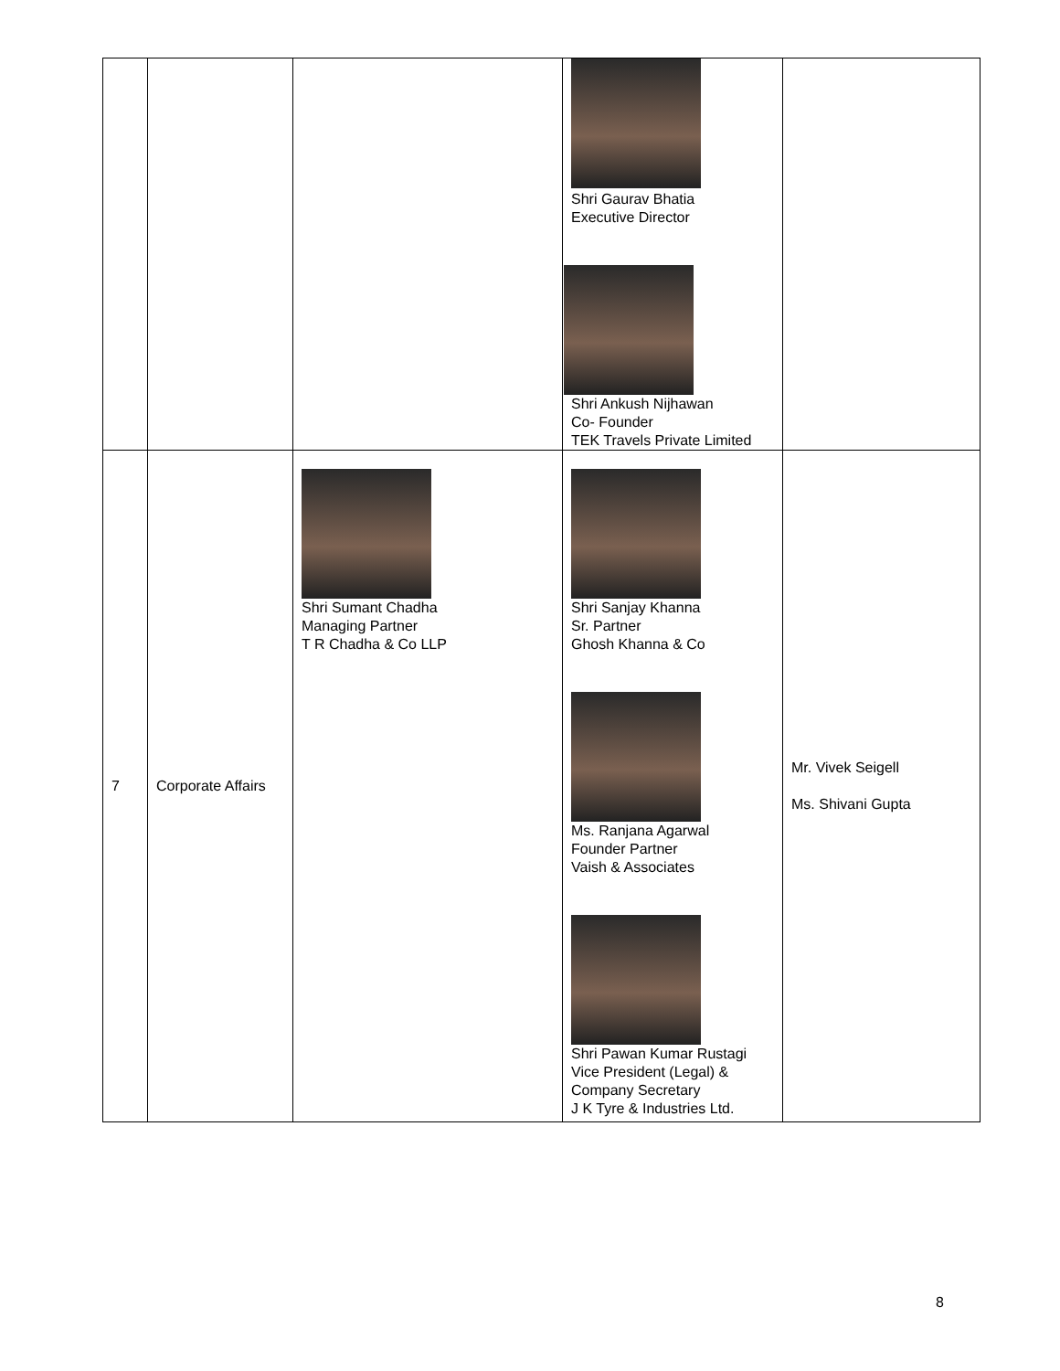| | | | Shri Gaurav Bhatia Executive Director Shri Ankush Nijhawan Co- Founder TEK Travels Private Limited | |
| 7 | Corporate Affairs | Shri Sumant Chadha Managing Partner T R Chadha & Co LLP | Shri Sanjay Khanna Sr. Partner Ghosh Khanna & Co Ms. Ranjana Agarwal Founder Partner Vaish & Associates Shri Pawan Kumar Rustagi Vice President (Legal) & Company Secretary J K Tyre & Industries Ltd. | Mr. Vivek Seigell Ms. Shivani Gupta |
8